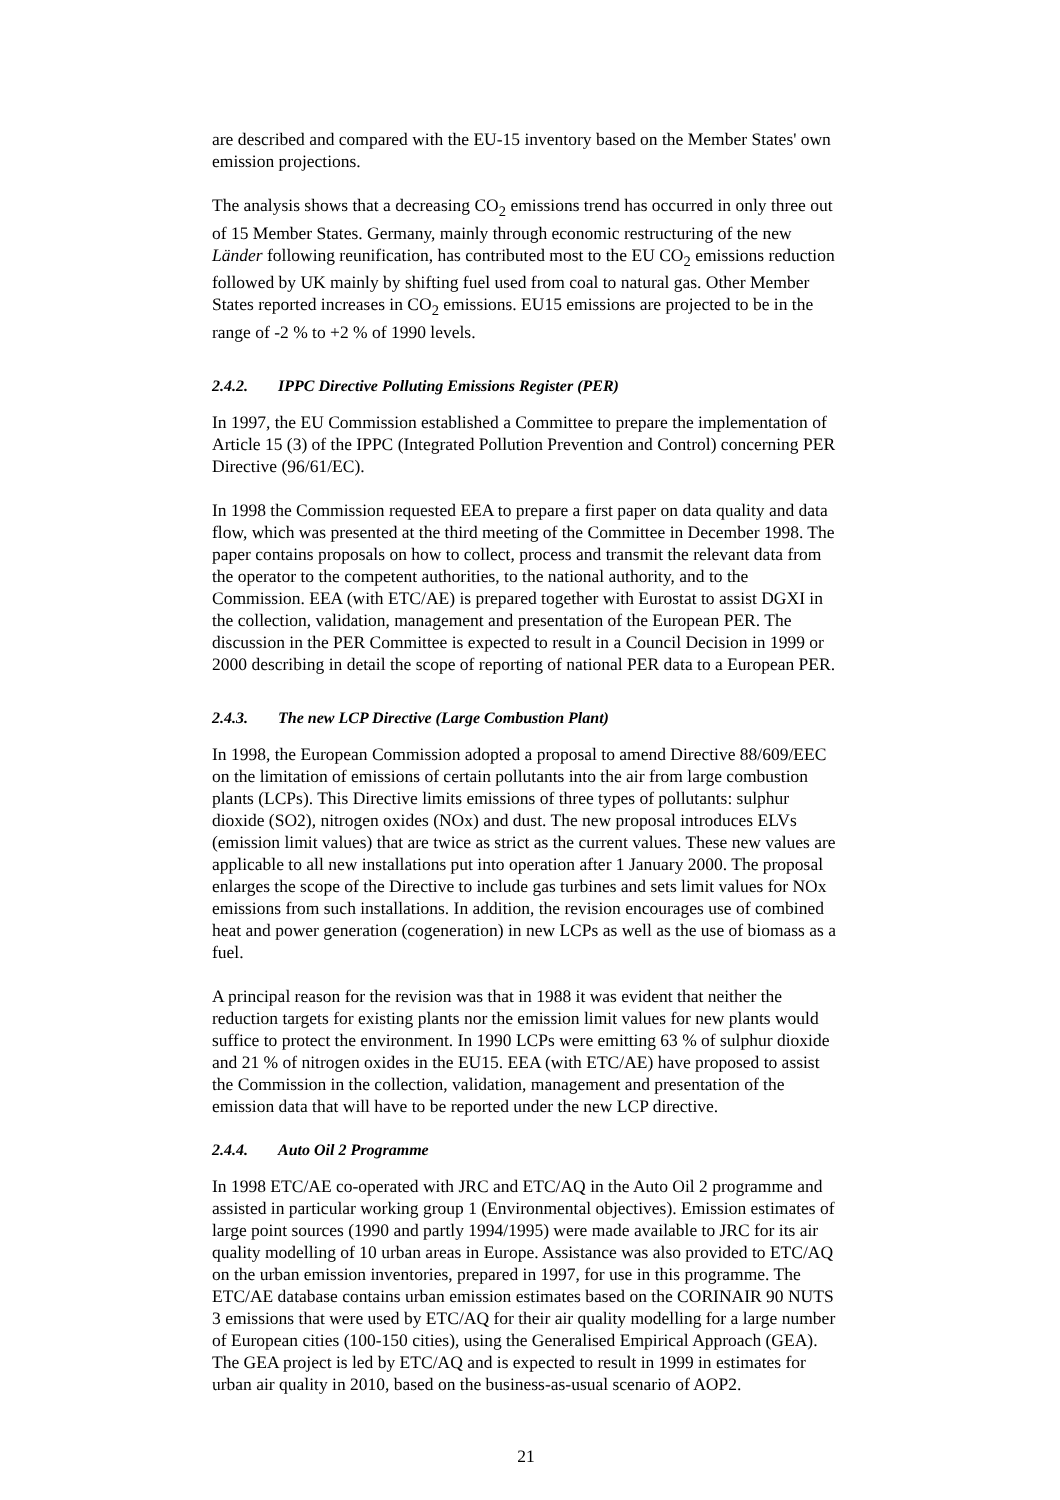are described and compared with the EU-15 inventory based on the Member States' own emission projections.
The analysis shows that a decreasing CO<sub>2</sub> emissions trend has occurred in only three out of 15 Member States. Germany, mainly through economic restructuring of the new Länder following reunification, has contributed most to the EU CO<sub>2</sub> emissions reduction followed by UK mainly by shifting fuel used from coal to natural gas. Other Member States reported increases in CO<sub>2</sub> emissions. EU15 emissions are projected to be in the range of -2 % to +2 % of 1990 levels.
2.4.2. IPPC Directive Polluting Emissions Register (PER)
In 1997, the EU Commission established a Committee to prepare the implementation of Article 15 (3) of the IPPC (Integrated Pollution Prevention and Control) concerning PER Directive (96/61/EC).
In 1998 the Commission requested EEA to prepare a first paper on data quality and data flow, which was presented at the third meeting of the Committee in December 1998. The paper contains proposals on how to collect, process and transmit the relevant data from the operator to the competent authorities, to the national authority, and to the Commission. EEA (with ETC/AE) is prepared together with Eurostat to assist DGXI in the collection, validation, management and presentation of the European PER. The discussion in the PER Committee is expected to result in a Council Decision in 1999 or 2000 describing in detail the scope of reporting of national PER data to a European PER.
2.4.3. The new LCP Directive (Large Combustion Plant)
In 1998, the European Commission adopted a proposal to amend Directive 88/609/EEC on the limitation of emissions of certain pollutants into the air from large combustion plants (LCPs). This Directive limits emissions of three types of pollutants: sulphur dioxide (SO2), nitrogen oxides (NOx) and dust. The new proposal introduces ELVs (emission limit values) that are twice as strict as the current values. These new values are applicable to all new installations put into operation after 1 January 2000. The proposal enlarges the scope of the Directive to include gas turbines and sets limit values for NOx emissions from such installations. In addition, the revision encourages use of combined heat and power generation (cogeneration) in new LCPs as well as the use of biomass as a fuel.
A principal reason for the revision was that in 1988 it was evident that neither the reduction targets for existing plants nor the emission limit values for new plants would suffice to protect the environment. In 1990 LCPs were emitting 63 % of sulphur dioxide and 21 % of nitrogen oxides in the EU15. EEA (with ETC/AE) have proposed to assist the Commission in the collection, validation, management and presentation of the emission data that will have to be reported under the new LCP directive.
2.4.4. Auto Oil 2 Programme
In 1998 ETC/AE co-operated with JRC and ETC/AQ in the Auto Oil 2 programme and assisted in particular working group 1 (Environmental objectives). Emission estimates of large point sources (1990 and partly 1994/1995) were made available to JRC for its air quality modelling of 10 urban areas in Europe. Assistance was also provided to ETC/AQ on the urban emission inventories, prepared in 1997, for use in this programme. The ETC/AE database contains urban emission estimates based on the CORINAIR 90 NUTS 3 emissions that were used by ETC/AQ for their air quality modelling for a large number of European cities (100-150 cities), using the Generalised Empirical Approach (GEA). The GEA project is led by ETC/AQ and is expected to result in 1999 in estimates for urban air quality in 2010, based on the business-as-usual scenario of AOP2.
21